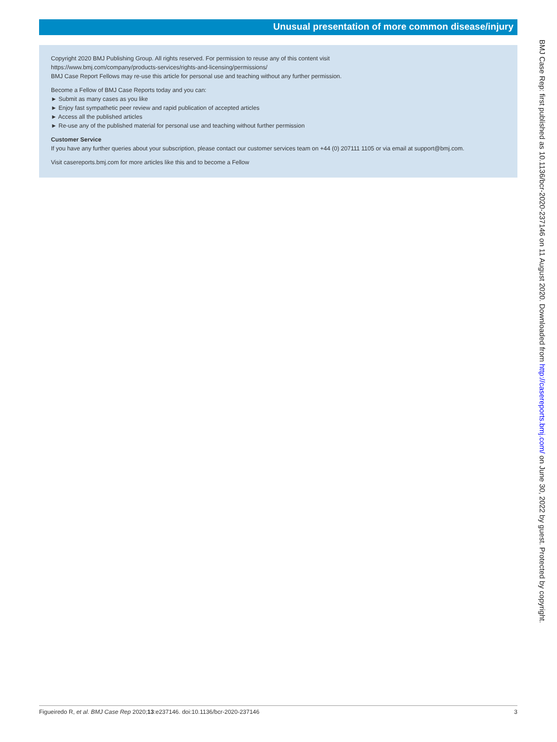Unusual presentation of more common disease/injury
Copyright 2020 BMJ Publishing Group. All rights reserved. For permission to reuse any of this content visit
https://www.bmj.com/company/products-services/rights-and-licensing/permissions/
BMJ Case Report Fellows may re-use this article for personal use and teaching without any further permission.
Become a Fellow of BMJ Case Reports today and you can:
► Submit as many cases as you like
► Enjoy fast sympathetic peer review and rapid publication of accepted articles
► Access all the published articles
► Re-use any of the published material for personal use and teaching without further permission
Customer Service
If you have any further queries about your subscription, please contact our customer services team on +44 (0) 207111 1105 or via email at support@bmj.com.
Visit casereports.bmj.com for more articles like this and to become a Fellow
BMJ Case Rep: first published as 10.1136/bcr-2020-237146 on 11 August 2020. Downloaded from http://casereports.bmj.com/ on June 30, 2022 by guest. Protected by copyright.
Figueiredo R, et al. BMJ Case Rep 2020;13:e237146. doi:10.1136/bcr-2020-237146 3